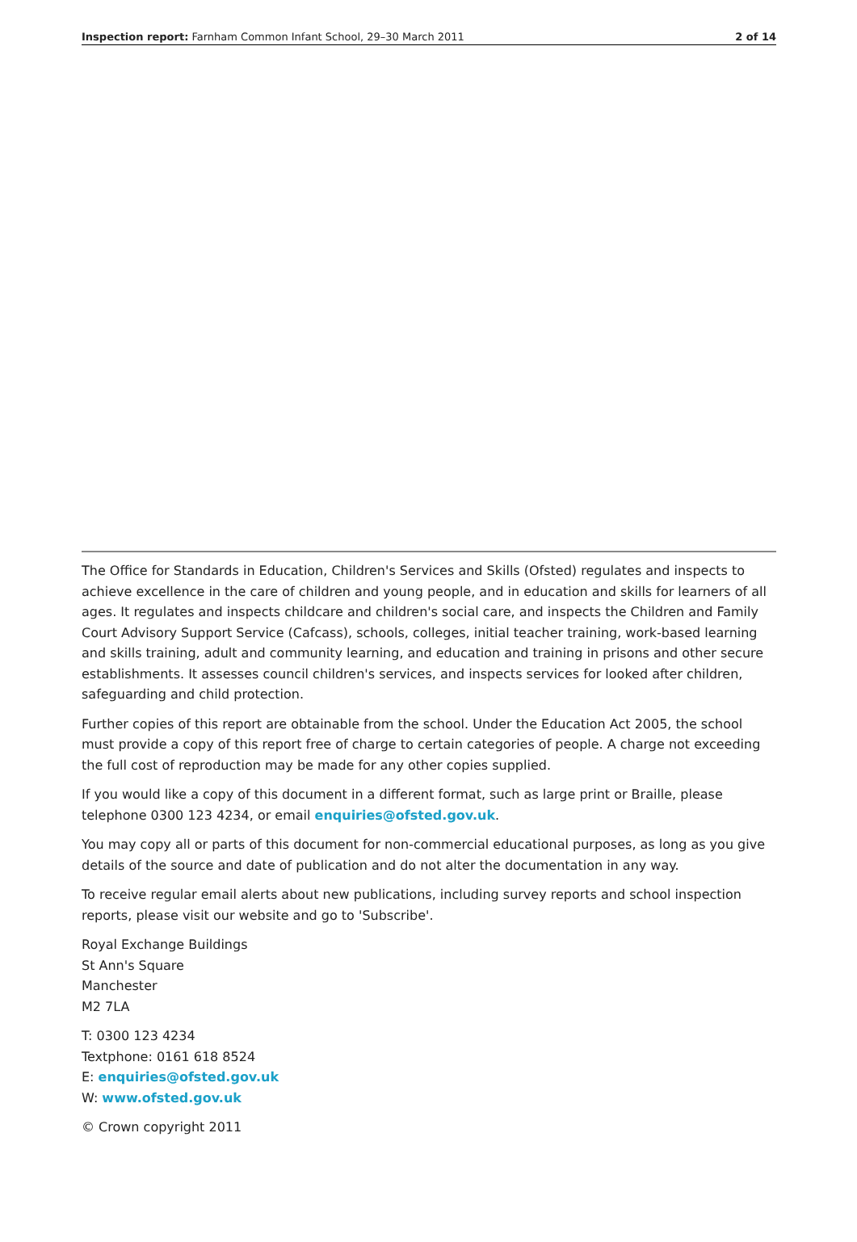Inspection report: Farnham Common Infant School, 29–30 March 2011 2 of 14
The Office for Standards in Education, Children's Services and Skills (Ofsted) regulates and inspects to achieve excellence in the care of children and young people, and in education and skills for learners of all ages. It regulates and inspects childcare and children's social care, and inspects the Children and Family Court Advisory Support Service (Cafcass), schools, colleges, initial teacher training, work-based learning and skills training, adult and community learning, and education and training in prisons and other secure establishments. It assesses council children's services, and inspects services for looked after children, safeguarding and child protection.
Further copies of this report are obtainable from the school. Under the Education Act 2005, the school must provide a copy of this report free of charge to certain categories of people. A charge not exceeding the full cost of reproduction may be made for any other copies supplied.
If you would like a copy of this document in a different format, such as large print or Braille, please telephone 0300 123 4234, or email enquiries@ofsted.gov.uk.
You may copy all or parts of this document for non-commercial educational purposes, as long as you give details of the source and date of publication and do not alter the documentation in any way.
To receive regular email alerts about new publications, including survey reports and school inspection reports, please visit our website and go to 'Subscribe'.
Royal Exchange Buildings
St Ann's Square
Manchester
M2 7LA
T: 0300 123 4234
Textphone: 0161 618 8524
E: enquiries@ofsted.gov.uk
W: www.ofsted.gov.uk
© Crown copyright 2011